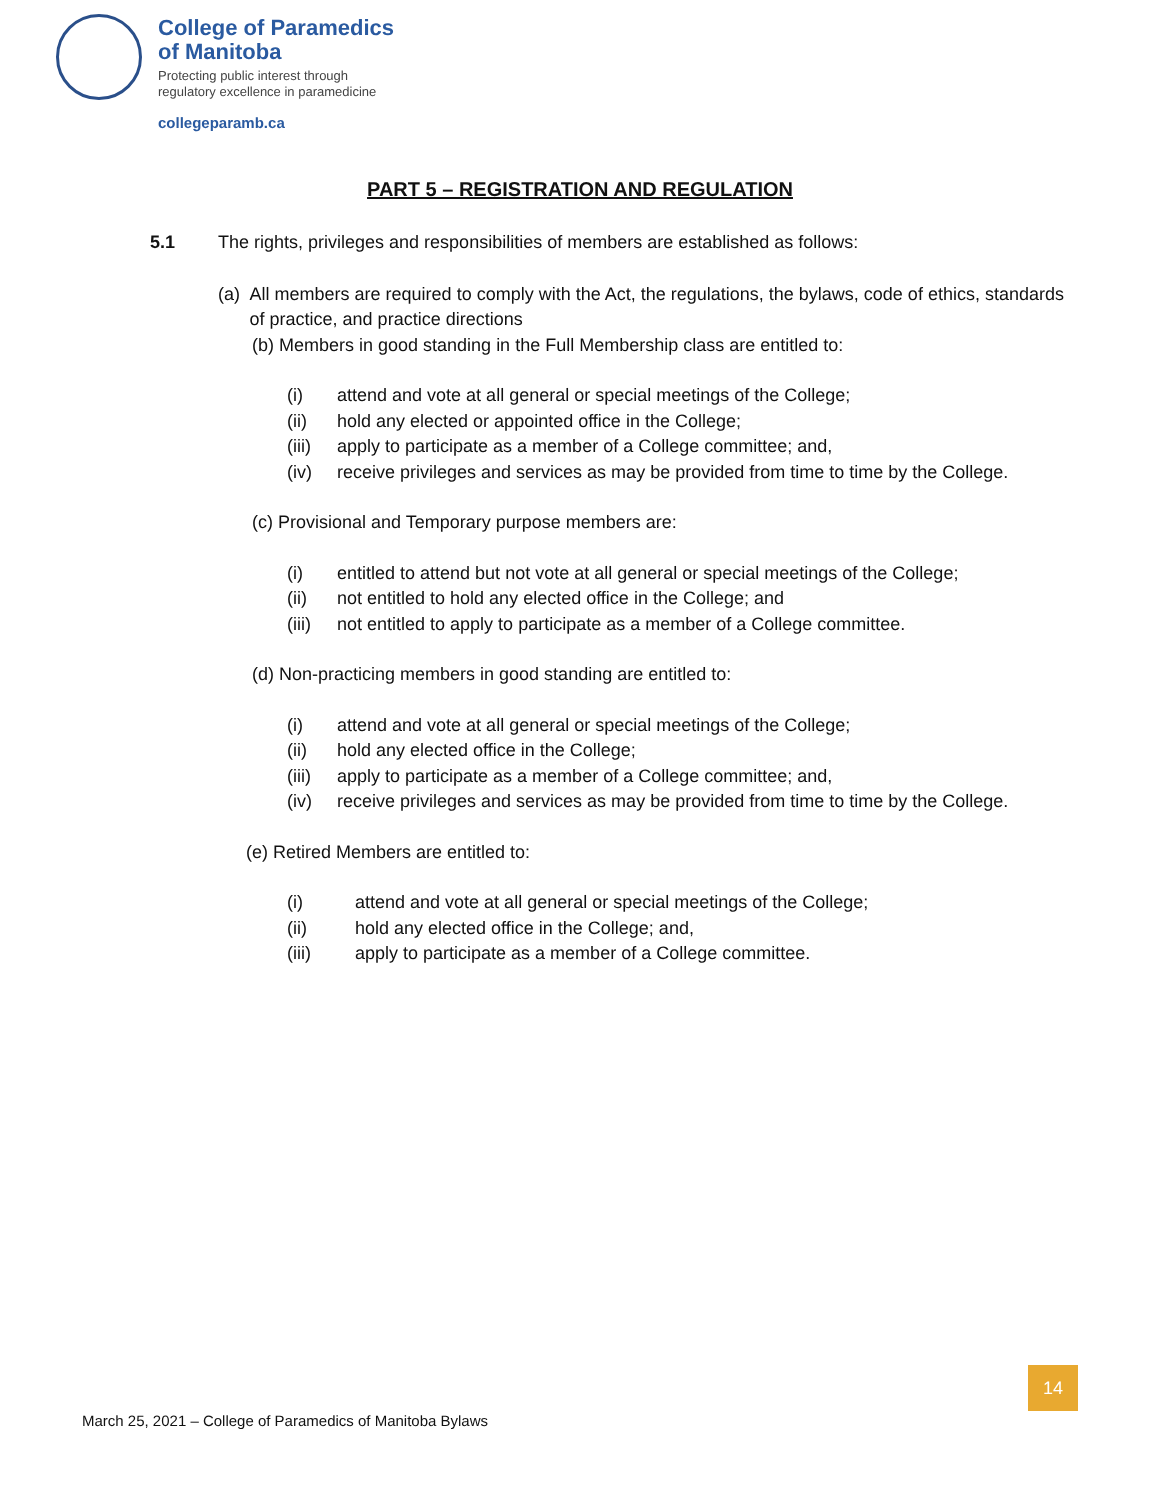College of Paramedics
of Manitoba
Protecting public interest through
regulatory excellence in paramedicine
collegeparamb.ca
PART 5 – REGISTRATION AND REGULATION
5.1 The rights, privileges and responsibilities of members are established as follows:
(a) All members are required to comply with the Act, the regulations, the bylaws, code of ethics, standards of practice, and practice directions
(b) Members in good standing in the Full Membership class are entitled to:
(i) attend and vote at all general or special meetings of the College;
(ii) hold any elected or appointed office in the College;
(iii) apply to participate as a member of a College committee; and,
(iv) receive privileges and services as may be provided from time to time by the College.
(c) Provisional and Temporary purpose members are:
(i) entitled to attend but not vote at all general or special meetings of the College;
(ii) not entitled to hold any elected office in the College; and
(iii) not entitled to apply to participate as a member of a College committee.
(d) Non-practicing members in good standing are entitled to:
(i) attend and vote at all general or special meetings of the College;
(ii) hold any elected office in the College;
(iii) apply to participate as a member of a College committee; and,
(iv) receive privileges and services as may be provided from time to time by the College.
(e) Retired Members are entitled to:
(i) attend and vote at all general or special meetings of the College;
(ii) hold any elected office in the College; and,
(iii) apply to participate as a member of a College committee.
14
March 25, 2021 – College of Paramedics of Manitoba Bylaws